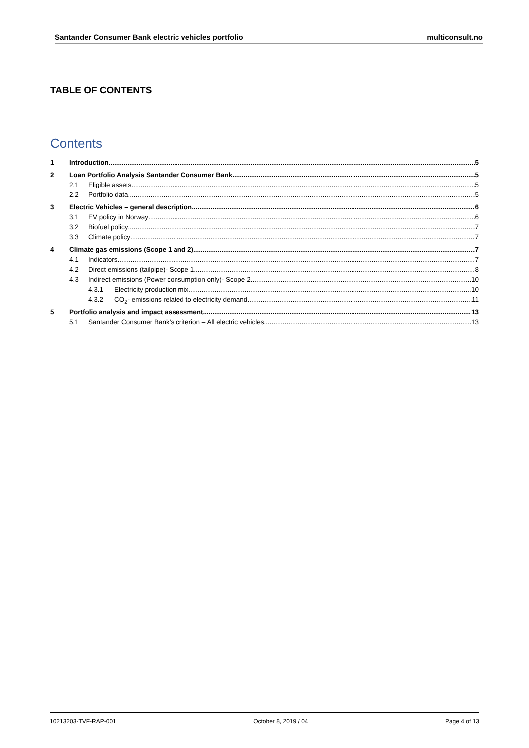Santander Consumer Bank electric vehicles portfolio multiconsult.no
TABLE OF CONTENTS
Contents
1 Introduction 5
2 Loan Portfolio Analysis Santander Consumer Bank 5
2.1 Eligible assets 5
2.2 Portfolio data 5
3 Electric Vehicles – general description 6
3.1 EV policy in Norway 6
3.2 Biofuel policy 7
3.3 Climate policy 7
4 Climate gas emissions (Scope 1 and 2) 7
4.1 Indicators 7
4.2 Direct emissions (tailpipe)- Scope 1 8
4.3 Indirect emissions (Power consumption only)- Scope 2 10
4.3.1 Electricity production mix 10
4.3.2 CO<sub>2</sub>- emissions related to electricity demand 11
5 Portfolio analysis and impact assessment 13
5.1 Santander Consumer Bank’s criterion – All electric vehicles 13
10213203-TVF-RAP-001 October 8, 2019 / 04 Page 4 of 13